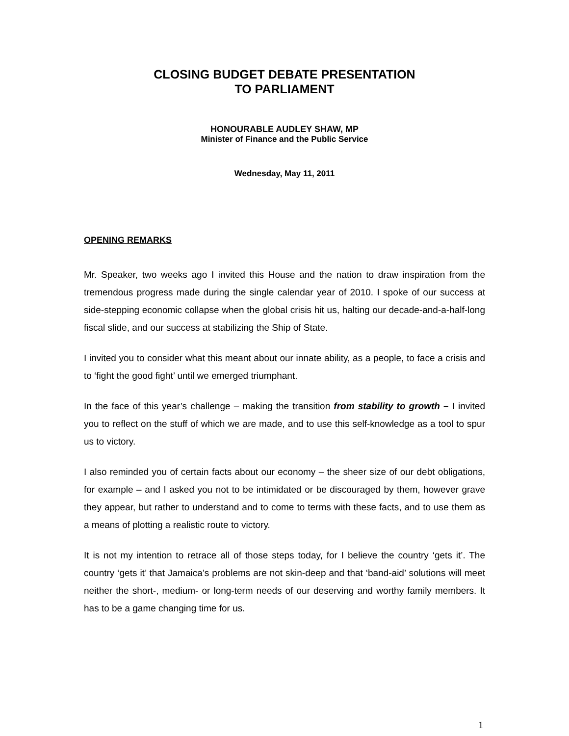CLOSING BUDGET DEBATE PRESENTATION
TO PARLIAMENT
HONOURABLE AUDLEY SHAW, MP
Minister of Finance and the Public Service
Wednesday, May 11, 2011
OPENING REMARKS
Mr. Speaker, two weeks ago I invited this House and the nation to draw inspiration from the tremendous progress made during the single calendar year of 2010. I spoke of our success at side-stepping economic collapse when the global crisis hit us, halting our decade-and-a-half-long fiscal slide, and our success at stabilizing the Ship of State.
I invited you to consider what this meant about our innate ability, as a people, to face a crisis and to ‘fight the good fight’ until we emerged triumphant.
In the face of this year’s challenge – making the transition from stability to growth – I invited you to reflect on the stuff of which we are made, and to use this self-knowledge as a tool to spur us to victory.
I also reminded you of certain facts about our economy – the sheer size of our debt obligations, for example – and I asked you not to be intimidated or be discouraged by them, however grave they appear, but rather to understand and to come to terms with these facts, and to use them as a means of plotting a realistic route to victory.
It is not my intention to retrace all of those steps today, for I believe the country ‘gets it’. The country ‘gets it’ that Jamaica’s problems are not skin-deep and that ‘band-aid’ solutions will meet neither the short-, medium- or long-term needs of our deserving and worthy family members. It has to be a game changing time for us.
1